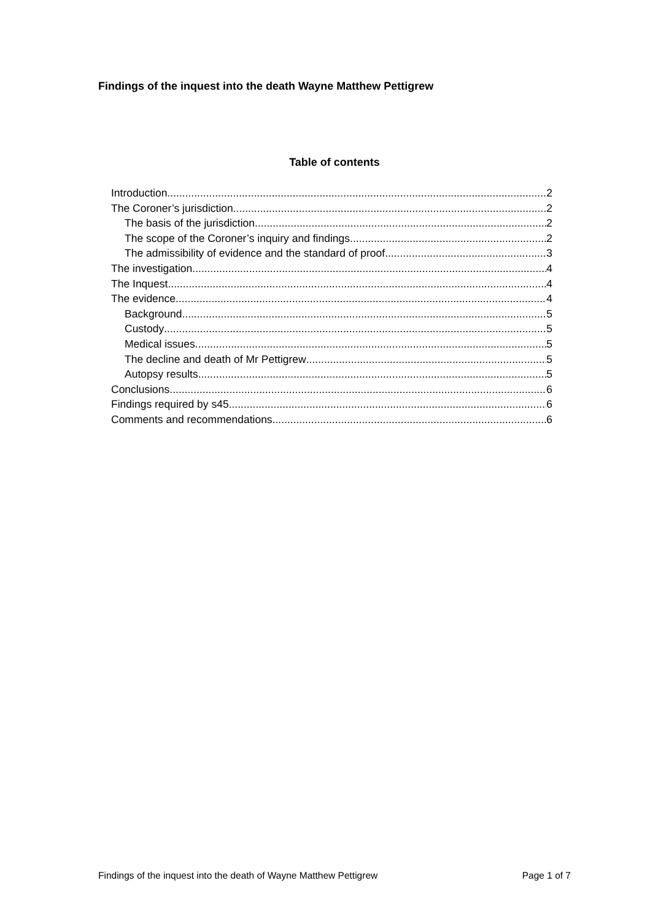Findings of the inquest into the death Wayne Matthew Pettigrew
Table of contents
Introduction 2
The Coroner’s jurisdiction 2
The basis of the jurisdiction 2
The scope of the Coroner’s inquiry and findings 2
The admissibility of evidence and the standard of proof 3
The investigation 4
The Inquest 4
The evidence 4
Background 5
Custody 5
Medical issues 5
The decline and death of Mr Pettigrew 5
Autopsy results 5
Conclusions 6
Findings required by s45 6
Comments and recommendations 6
Findings of the inquest into the death of Wayne Matthew Pettigrew Page 1 of 7